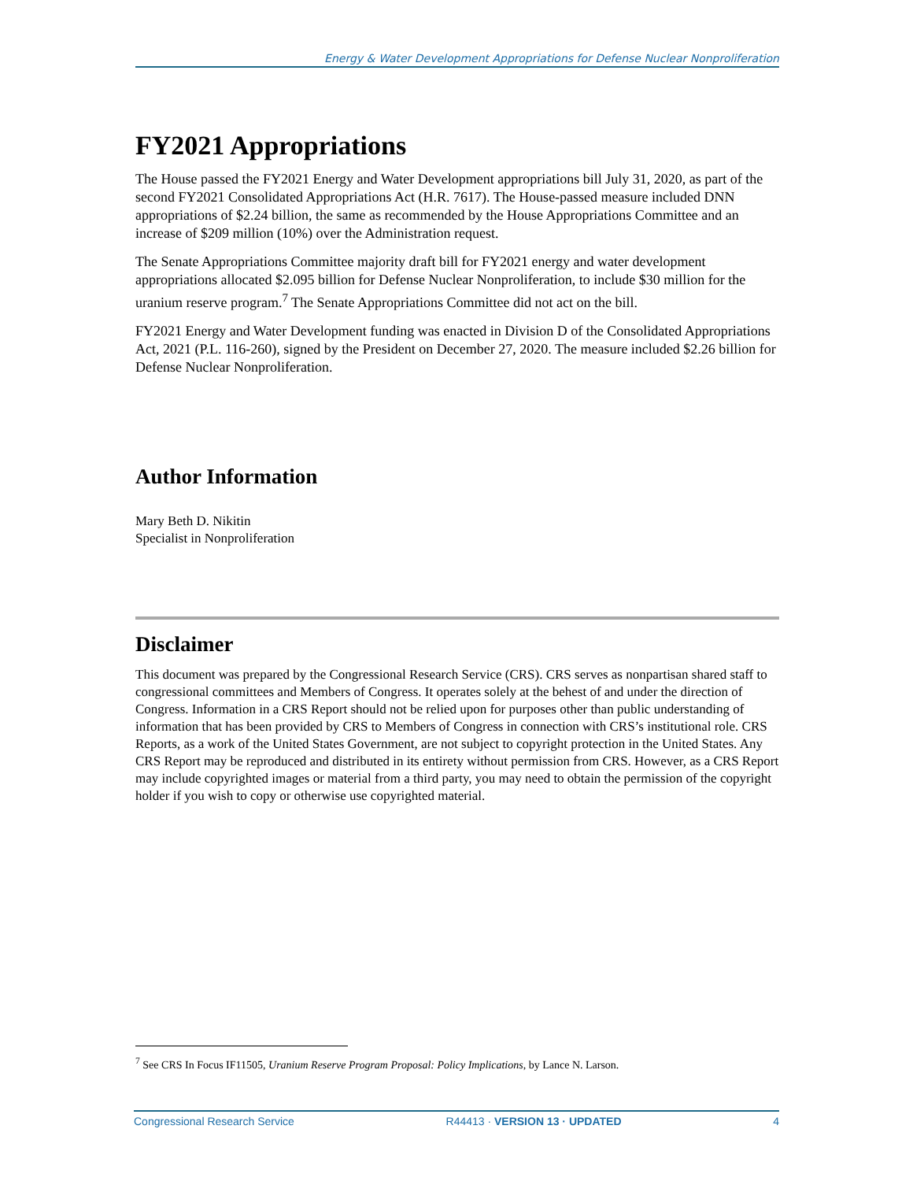Energy & Water Development Appropriations for Defense Nuclear Nonproliferation
FY2021 Appropriations
The House passed the FY2021 Energy and Water Development appropriations bill July 31, 2020, as part of the second FY2021 Consolidated Appropriations Act (H.R. 7617). The House-passed measure included DNN appropriations of $2.24 billion, the same as recommended by the House Appropriations Committee and an increase of $209 million (10%) over the Administration request.
The Senate Appropriations Committee majority draft bill for FY2021 energy and water development appropriations allocated $2.095 billion for Defense Nuclear Nonproliferation, to include $30 million for the uranium reserve program.<sup>7</sup> The Senate Appropriations Committee did not act on the bill.
FY2021 Energy and Water Development funding was enacted in Division D of the Consolidated Appropriations Act, 2021 (P.L. 116-260), signed by the President on December 27, 2020. The measure included $2.26 billion for Defense Nuclear Nonproliferation.
Author Information
Mary Beth D. Nikitin
Specialist in Nonproliferation
Disclaimer
This document was prepared by the Congressional Research Service (CRS). CRS serves as nonpartisan shared staff to congressional committees and Members of Congress. It operates solely at the behest of and under the direction of Congress. Information in a CRS Report should not be relied upon for purposes other than public understanding of information that has been provided by CRS to Members of Congress in connection with CRS’s institutional role. CRS Reports, as a work of the United States Government, are not subject to copyright protection in the United States. Any CRS Report may be reproduced and distributed in its entirety without permission from CRS. However, as a CRS Report may include copyrighted images or material from a third party, you may need to obtain the permission of the copyright holder if you wish to copy or otherwise use copyrighted material.
<sup>7</sup> See CRS In Focus IF11505, Uranium Reserve Program Proposal: Policy Implications, by Lance N. Larson.
Congressional Research Service R44413 · VERSION 13 · UPDATED 4